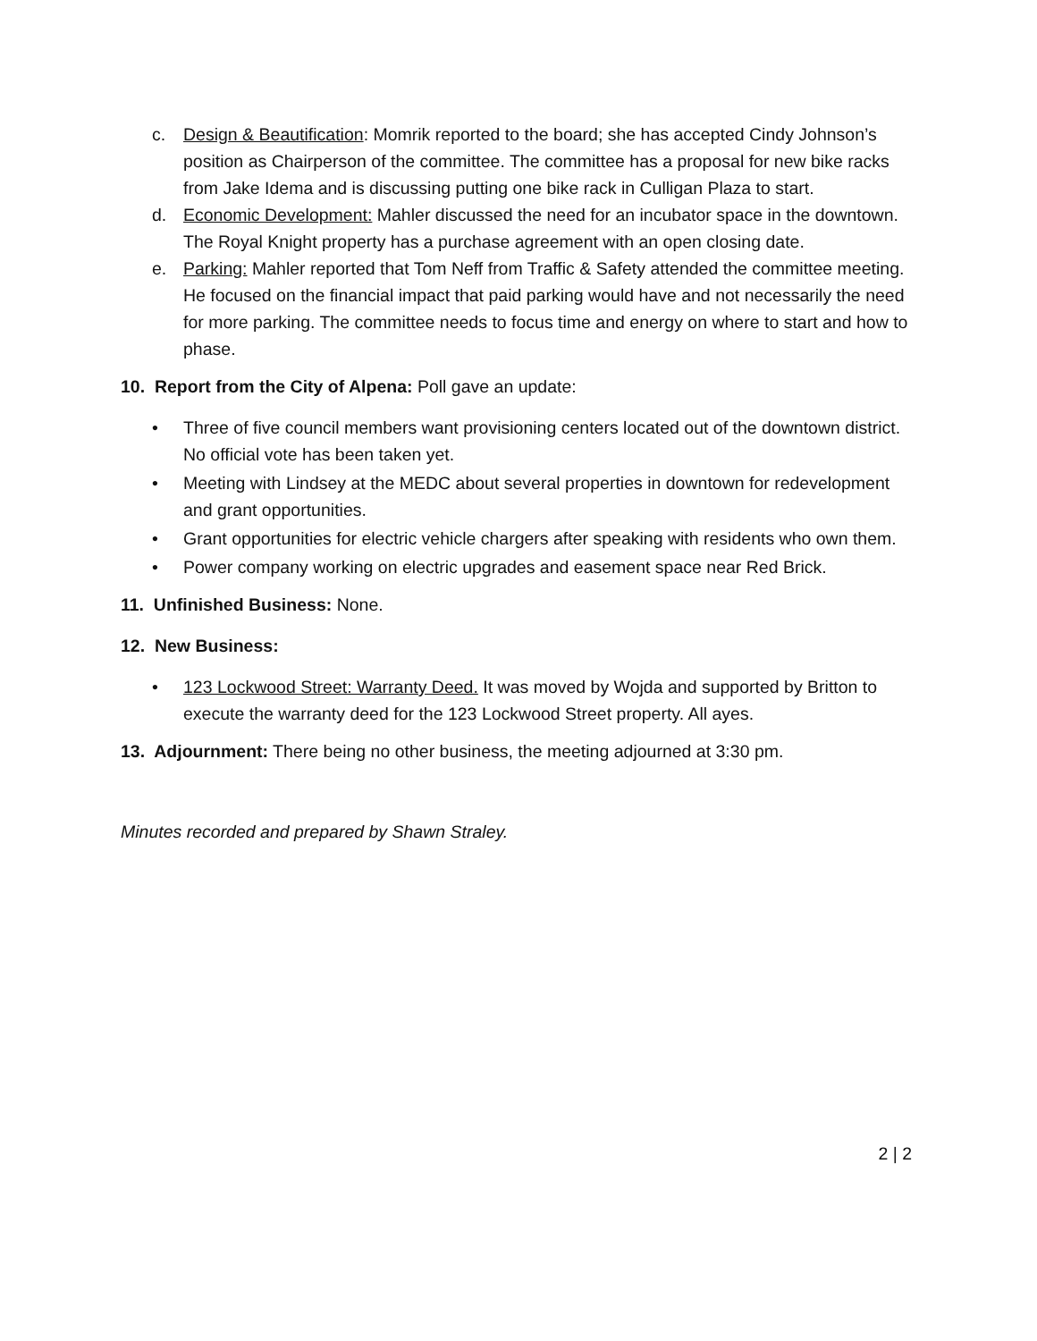c. Design & Beautification: Momrik reported to the board; she has accepted Cindy Johnson’s position as Chairperson of the committee. The committee has a proposal for new bike racks from Jake Idema and is discussing putting one bike rack in Culligan Plaza to start.
d. Economic Development: Mahler discussed the need for an incubator space in the downtown. The Royal Knight property has a purchase agreement with an open closing date.
e. Parking: Mahler reported that Tom Neff from Traffic & Safety attended the committee meeting. He focused on the financial impact that paid parking would have and not necessarily the need for more parking. The committee needs to focus time and energy on where to start and how to phase.
10. Report from the City of Alpena: Poll gave an update:
• Three of five council members want provisioning centers located out of the downtown district. No official vote has been taken yet.
• Meeting with Lindsey at the MEDC about several properties in downtown for redevelopment and grant opportunities.
• Grant opportunities for electric vehicle chargers after speaking with residents who own them.
• Power company working on electric upgrades and easement space near Red Brick.
11. Unfinished Business: None.
12. New Business:
• 123 Lockwood Street: Warranty Deed. It was moved by Wojda and supported by Britton to execute the warranty deed for the 123 Lockwood Street property. All ayes.
13. Adjournment: There being no other business, the meeting adjourned at 3:30 pm.
Minutes recorded and prepared by Shawn Straley.
2 | 2